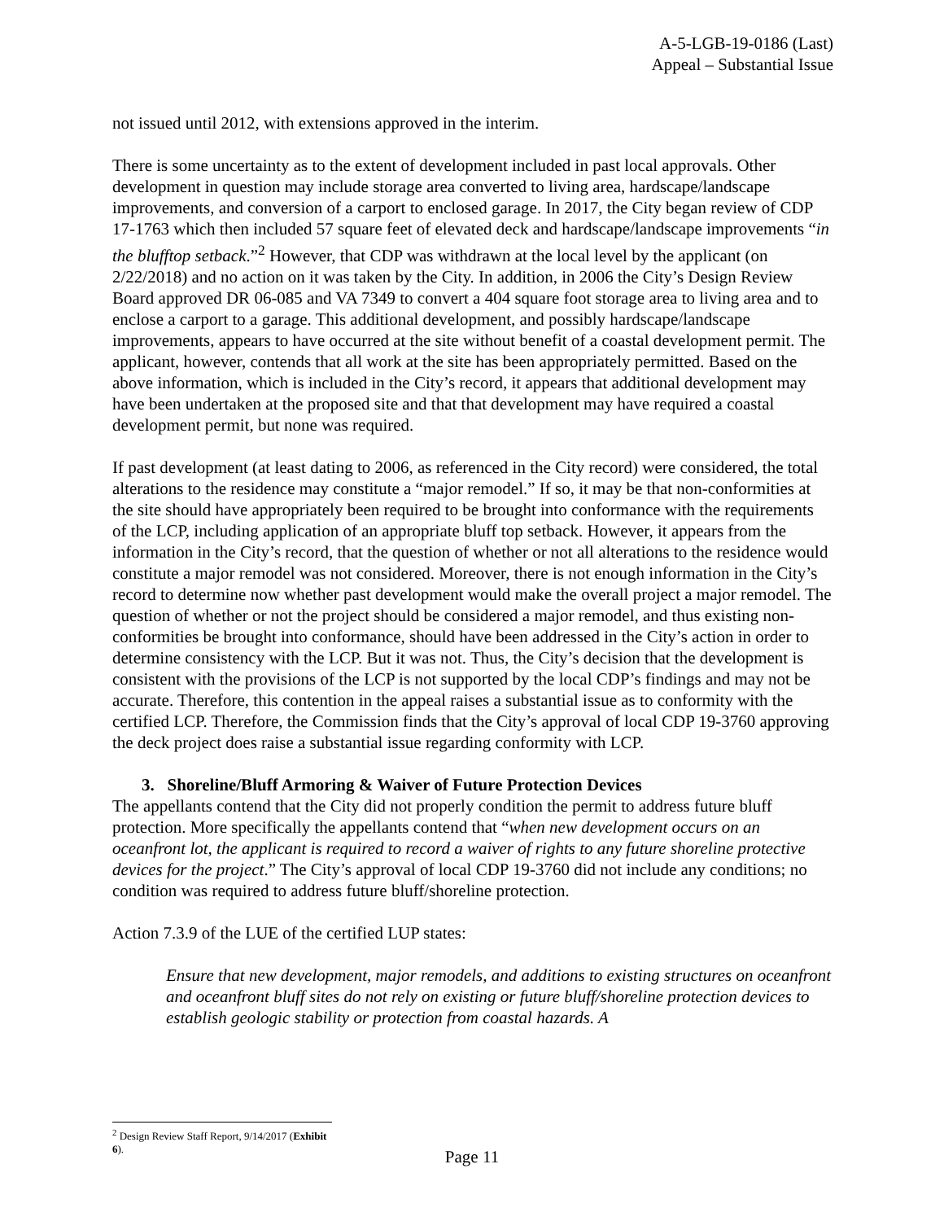A-5-LGB-19-0186 (Last)
Appeal – Substantial Issue
not issued until 2012, with extensions approved in the interim.
There is some uncertainty as to the extent of development included in past local approvals. Other development in question may include storage area converted to living area, hardscape/landscape improvements, and conversion of a carport to enclosed garage. In 2017, the City began review of CDP 17-1763 which then included 57 square feet of elevated deck and hardscape/landscape improvements “in the blufftop setback.”<sup>2</sup> However, that CDP was withdrawn at the local level by the applicant (on 2/22/2018) and no action on it was taken by the City. In addition, in 2006 the City’s Design Review Board approved DR 06-085 and VA 7349 to convert a 404 square foot storage area to living area and to enclose a carport to a garage. This additional development, and possibly hardscape/landscape improvements, appears to have occurred at the site without benefit of a coastal development permit. The applicant, however, contends that all work at the site has been appropriately permitted. Based on the above information, which is included in the City’s record, it appears that additional development may have been undertaken at the proposed site and that that development may have required a coastal development permit, but none was required.
If past development (at least dating to 2006, as referenced in the City record) were considered, the total alterations to the residence may constitute a “major remodel.” If so, it may be that non-conformities at the site should have appropriately been required to be brought into conformance with the requirements of the LCP, including application of an appropriate bluff top setback. However, it appears from the information in the City’s record, that the question of whether or not all alterations to the residence would constitute a major remodel was not considered. Moreover, there is not enough information in the City’s record to determine now whether past development would make the overall project a major remodel. The question of whether or not the project should be considered a major remodel, and thus existing non-conformities be brought into conformance, should have been addressed in the City’s action in order to determine consistency with the LCP. But it was not. Thus, the City’s decision that the development is consistent with the provisions of the LCP is not supported by the local CDP’s findings and may not be accurate. Therefore, this contention in the appeal raises a substantial issue as to conformity with the certified LCP. Therefore, the Commission finds that the City’s approval of local CDP 19-3760 approving the deck project does raise a substantial issue regarding conformity with LCP.
3. Shoreline/Bluff Armoring & Waiver of Future Protection Devices
The appellants contend that the City did not properly condition the permit to address future bluff protection. More specifically the appellants contend that “when new development occurs on an oceanfront lot, the applicant is required to record a waiver of rights to any future shoreline protective devices for the project.” The City’s approval of local CDP 19-3760 did not include any conditions; no condition was required to address future bluff/shoreline protection.
Action 7.3.9 of the LUE of the certified LUP states:
Ensure that new development, major remodels, and additions to existing structures on oceanfront and oceanfront bluff sites do not rely on existing or future bluff/shoreline protection devices to establish geologic stability or protection from coastal hazards. A
<sup>2</sup> Design Review Staff Report, 9/14/2017 (Exhibit 6).
Page 11